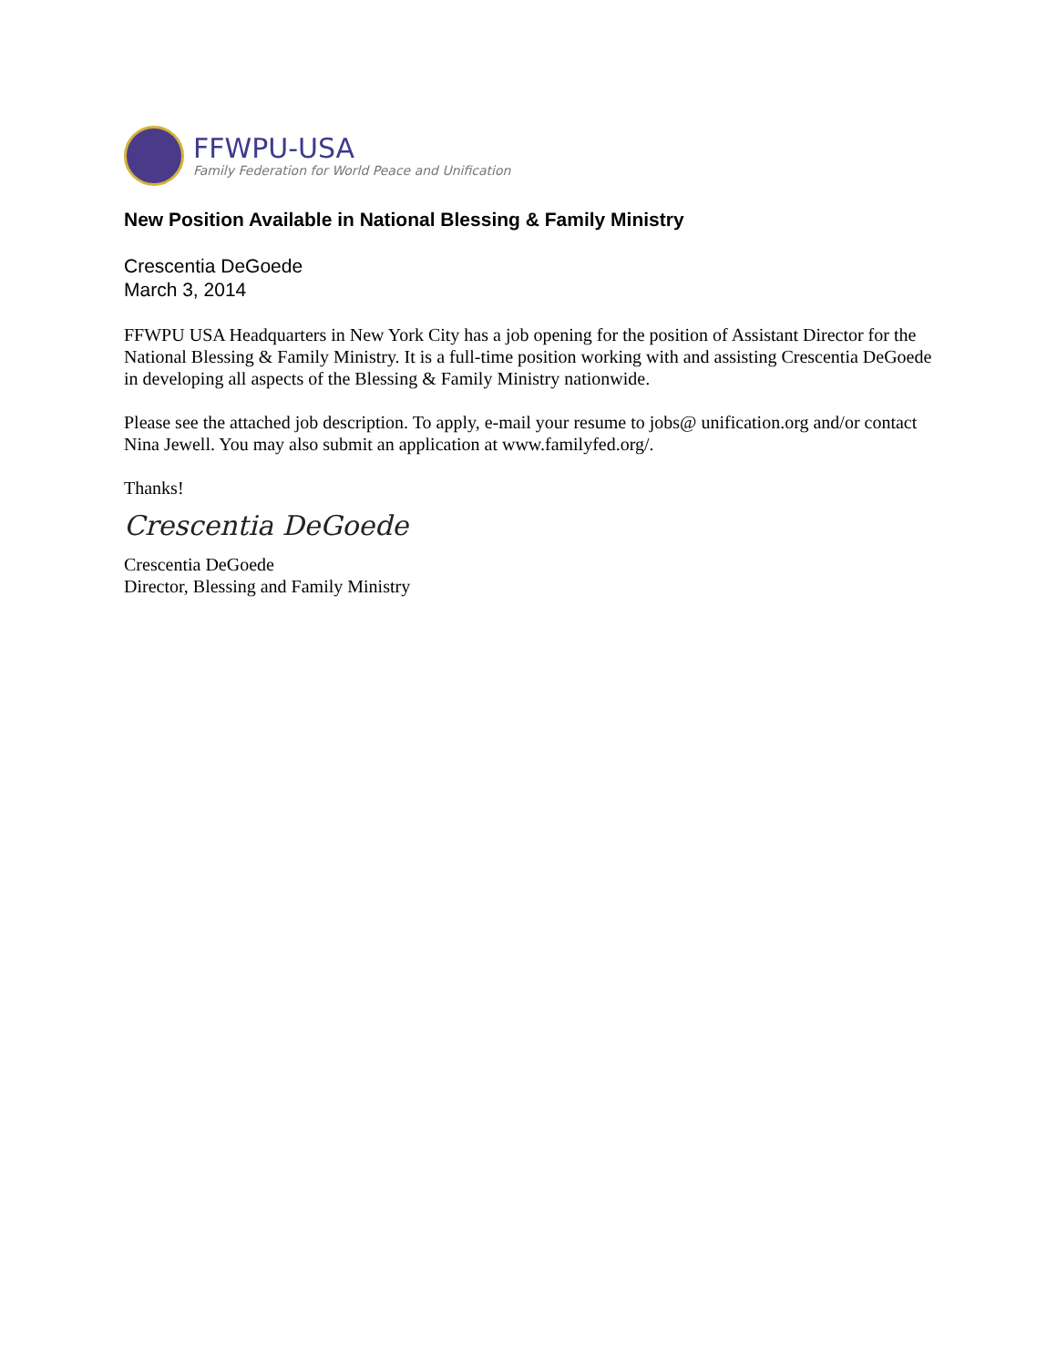FFWPU-USA
Family Federation for World Peace and Unification
New Position Available in National Blessing & Family Ministry
Crescentia DeGoede
March 3, 2014
FFWPU USA Headquarters in New York City has a job opening for the position of Assistant Director for the National Blessing & Family Ministry. It is a full-time position working with and assisting Crescentia DeGoede in developing all aspects of the Blessing & Family Ministry nationwide.
Please see the attached job description. To apply, e-mail your resume to jobs@ unification.org and/or contact Nina Jewell. You may also submit an application at www.familyfed.org/.
Thanks!
Crescentia DeGoede
Crescentia DeGoede
Director, Blessing and Family Ministry